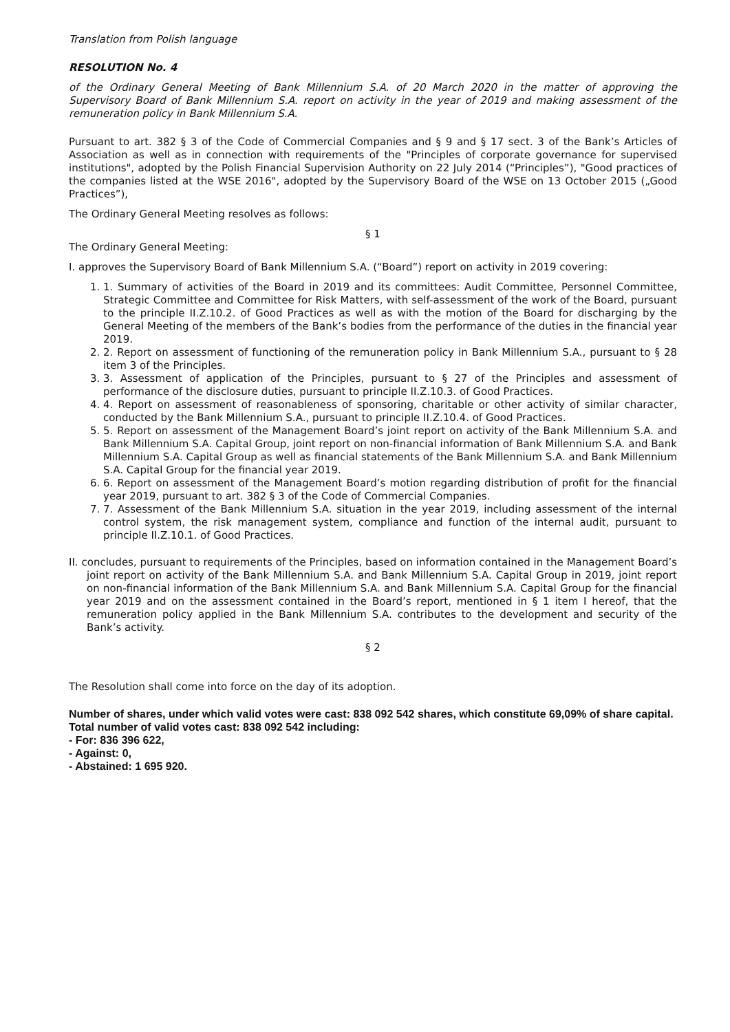Translation from Polish language
RESOLUTION No. 4
of the Ordinary General Meeting of Bank Millennium S.A. of 20 March 2020 in the matter of approving the Supervisory Board of Bank Millennium S.A. report on activity in the year of 2019 and making assessment of the remuneration policy in Bank Millennium S.A.
Pursuant to art. 382 § 3 of the Code of Commercial Companies and § 9 and § 17 sect. 3 of the Bank’s Articles of Association as well as in connection with requirements of the "Principles of corporate governance for supervised institutions", adopted by the Polish Financial Supervision Authority on 22 July 2014 (“Principles”), "Good practices of the companies listed at the WSE 2016", adopted by the Supervisory Board of the WSE on 13 October 2015 („Good Practices”),
The Ordinary General Meeting resolves as follows:
§ 1
The Ordinary General Meeting:
I. approves the Supervisory Board of Bank Millennium S.A. (“Board”) report on activity in 2019 covering:
1. 1. Summary of activities of the Board in 2019 and its committees: Audit Committee, Personnel Committee, Strategic Committee and Committee for Risk Matters, with self-assessment of the work of the Board, pursuant to the principle II.Z.10.2. of Good Practices as well as with the motion of the Board for discharging by the General Meeting of the members of the Bank’s bodies from the performance of the duties in the financial year 2019.
2. 2. Report on assessment of functioning of the remuneration policy in Bank Millennium S.A., pursuant to § 28 item 3 of the Principles.
3. 3. Assessment of application of the Principles, pursuant to § 27 of the Principles and assessment of performance of the disclosure duties, pursuant to principle II.Z.10.3. of Good Practices.
4. 4. Report on assessment of reasonableness of sponsoring, charitable or other activity of similar character, conducted by the Bank Millennium S.A., pursuant to principle II.Z.10.4. of Good Practices.
5. 5. Report on assessment of the Management Board’s joint report on activity of the Bank Millennium S.A. and Bank Millennium S.A. Capital Group, joint report on non-financial information of Bank Millennium S.A. and Bank Millennium S.A. Capital Group as well as financial statements of the Bank Millennium S.A. and Bank Millennium S.A. Capital Group for the financial year 2019.
6. 6. Report on assessment of the Management Board’s motion regarding distribution of profit for the financial year 2019, pursuant to art. 382 § 3 of the Code of Commercial Companies.
7. 7. Assessment of the Bank Millennium S.A. situation in the year 2019, including assessment of the internal control system, the risk management system, compliance and function of the internal audit, pursuant to principle II.Z.10.1. of Good Practices.
II. concludes, pursuant to requirements of the Principles, based on information contained in the Management Board’s joint report on activity of the Bank Millennium S.A. and Bank Millennium S.A. Capital Group in 2019, joint report on non-financial information of the Bank Millennium S.A. and Bank Millennium S.A. Capital Group for the financial year 2019 and on the assessment contained in the Board’s report, mentioned in § 1 item I hereof, that the remuneration policy applied in the Bank Millennium S.A. contributes to the development and security of the Bank’s activity.
§ 2
The Resolution shall come into force on the day of its adoption.
Number of shares, under which valid votes were cast: 838 092 542 shares, which constitute 69,09% of share capital.
Total number of valid votes cast: 838 092 542 including:
- For: 836 396 622,
- Against: 0,
- Abstained: 1 695 920.